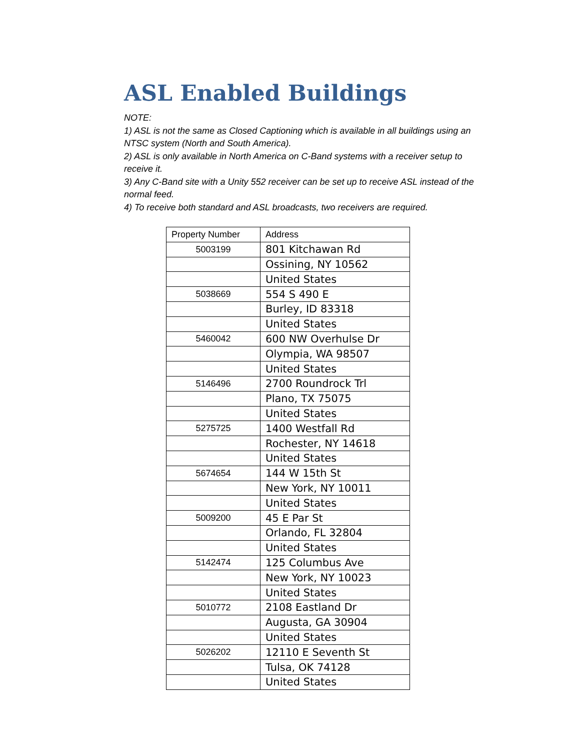ASL Enabled Buildings
NOTE:
1) ASL is not the same as Closed Captioning which is available in all buildings using an NTSC system (North and South America).
2) ASL is only available in North America on C-Band systems with a receiver setup to receive it.
3) Any C-Band site with a Unity 552 receiver can be set up to receive ASL instead of the normal feed.
4) To receive both standard and ASL broadcasts, two receivers are required.
| Property Number | Address |
| 5003199 | 801 Kitchawan Rd |
| | Ossining, NY 10562 |
| | United States |
| 5038669 | 554 S 490 E |
| | Burley, ID 83318 |
| | United States |
| 5460042 | 600 NW Overhulse Dr |
| | Olympia, WA 98507 |
| | United States |
| 5146496 | 2700 Roundrock Trl |
| | Plano, TX 75075 |
| | United States |
| 5275725 | 1400 Westfall Rd |
| | Rochester, NY 14618 |
| | United States |
| 5674654 | 144 W 15th St |
| | New York, NY 10011 |
| | United States |
| 5009200 | 45 E Par St |
| | Orlando, FL 32804 |
| | United States |
| 5142474 | 125 Columbus Ave |
| | New York, NY 10023 |
| | United States |
| 5010772 | 2108 Eastland Dr |
| | Augusta, GA 30904 |
| | United States |
| 5026202 | 12110 E Seventh St |
| | Tulsa, OK 74128 |
| | United States |